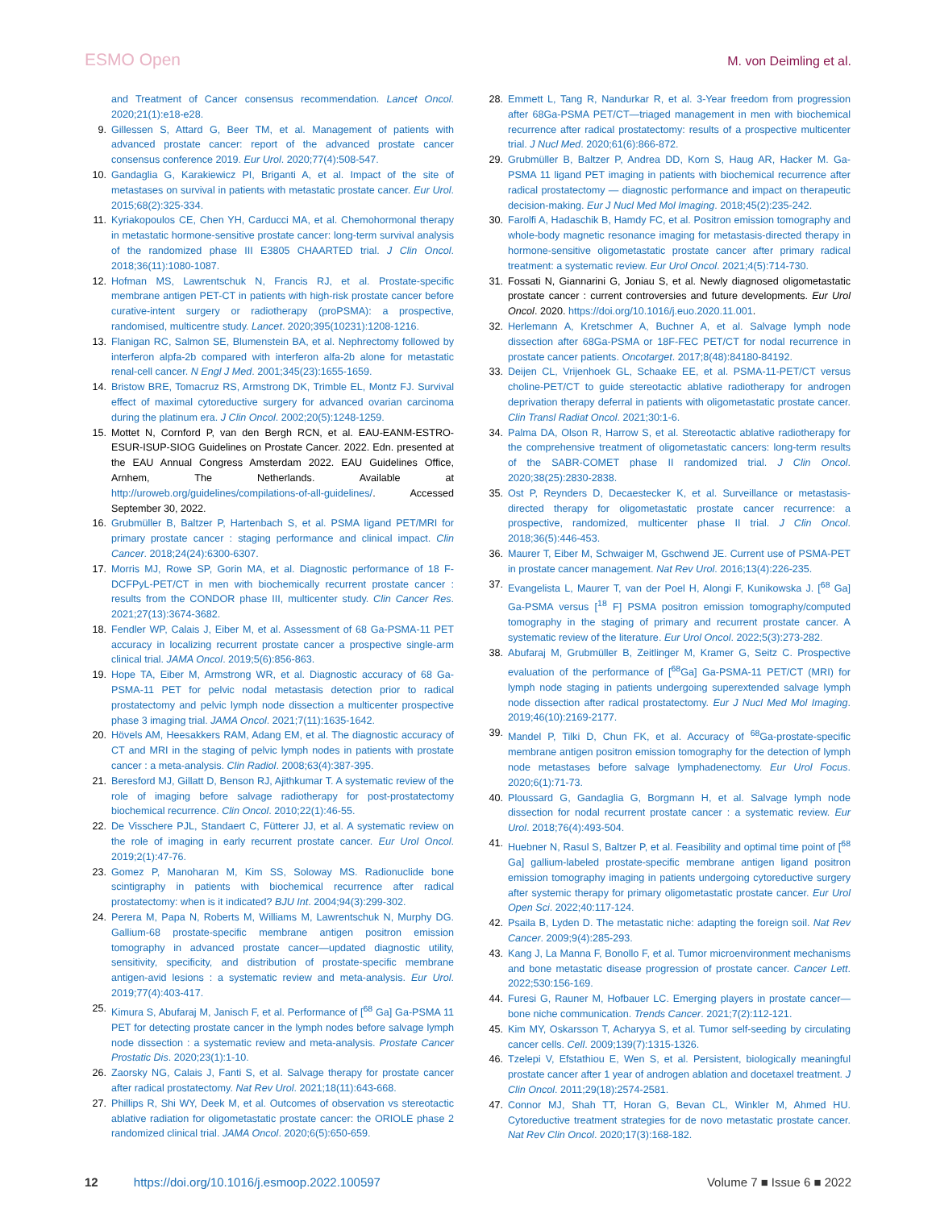ESMO Open M. von Deimling et al.
and Treatment of Cancer consensus recommendation. Lancet Oncol. 2020;21(1):e18-e28.
9. Gillessen S, Attard G, Beer TM, et al. Management of patients with advanced prostate cancer: report of the advanced prostate cancer consensus conference 2019. Eur Urol. 2020;77(4):508-547.
10. Gandaglia G, Karakiewicz PI, Briganti A, et al. Impact of the site of metastases on survival in patients with metastatic prostate cancer. Eur Urol. 2015;68(2):325-334.
11. Kyriakopoulos CE, Chen YH, Carducci MA, et al. Chemohormonal therapy in metastatic hormone-sensitive prostate cancer: long-term survival analysis of the randomized phase III E3805 CHAARTED trial. J Clin Oncol. 2018;36(11):1080-1087.
12. Hofman MS, Lawrentschuk N, Francis RJ, et al. Prostate-specific membrane antigen PET-CT in patients with high-risk prostate cancer before curative-intent surgery or radiotherapy (proPSMA): a prospective, randomised, multicentre study. Lancet. 2020;395(10231):1208-1216.
13. Flanigan RC, Salmon SE, Blumenstein BA, et al. Nephrectomy followed by interferon alpfa-2b compared with interferon alfa-2b alone for metastatic renal-cell cancer. N Engl J Med. 2001;345(23):1655-1659.
14. Bristow BRE, Tomacruz RS, Armstrong DK, Trimble EL, Montz FJ. Survival effect of maximal cytoreductive surgery for advanced ovarian carcinoma during the platinum era. J Clin Oncol. 2002;20(5):1248-1259.
15. Mottet N, Cornford P, van den Bergh RCN, et al. EAU-EANM-ESTRO-ESUR-ISUP-SIOG Guidelines on Prostate Cancer. 2022. Edn. presented at the EAU Annual Congress Amsterdam 2022. EAU Guidelines Office, Arnhem, The Netherlands. Available at http://uroweb.org/guidelines/compilations-of-all-guidelines/. Accessed September 30, 2022.
16. Grubmüller B, Baltzer P, Hartenbach S, et al. PSMA ligand PET/MRI for primary prostate cancer : staging performance and clinical impact. Clin Cancer. 2018;24(24):6300-6307.
17. Morris MJ, Rowe SP, Gorin MA, et al. Diagnostic performance of 18 F-DCFPyL-PET/CT in men with biochemically recurrent prostate cancer : results from the CONDOR phase III, multicenter study. Clin Cancer Res. 2021;27(13):3674-3682.
18. Fendler WP, Calais J, Eiber M, et al. Assessment of 68 Ga-PSMA-11 PET accuracy in localizing recurrent prostate cancer a prospective single-arm clinical trial. JAMA Oncol. 2019;5(6):856-863.
19. Hope TA, Eiber M, Armstrong WR, et al. Diagnostic accuracy of 68 Ga-PSMA-11 PET for pelvic nodal metastasis detection prior to radical prostatectomy and pelvic lymph node dissection a multicenter prospective phase 3 imaging trial. JAMA Oncol. 2021;7(11):1635-1642.
20. Hövels AM, Heesakkers RAM, Adang EM, et al. The diagnostic accuracy of CT and MRI in the staging of pelvic lymph nodes in patients with prostate cancer : a meta-analysis. Clin Radiol. 2008;63(4):387-395.
21. Beresford MJ, Gillatt D, Benson RJ, Ajithkumar T. A systematic review of the role of imaging before salvage radiotherapy for post-prostatectomy biochemical recurrence. Clin Oncol. 2010;22(1):46-55.
22. De Visschere PJL, Standaert C, Fütterer JJ, et al. A systematic review on the role of imaging in early recurrent prostate cancer. Eur Urol Oncol. 2019;2(1):47-76.
23. Gomez P, Manoharan M, Kim SS, Soloway MS. Radionuclide bone scintigraphy in patients with biochemical recurrence after radical prostatectomy: when is it indicated? BJU Int. 2004;94(3):299-302.
24. Perera M, Papa N, Roberts M, Williams M, Lawrentschuk N, Murphy DG. Gallium-68 prostate-specific membrane antigen positron emission tomography in advanced prostate cancer—updated diagnostic utility, sensitivity, specificity, and distribution of prostate-specific membrane antigen-avid lesions : a systematic review and meta-analysis. Eur Urol. 2019;77(4):403-417.
25. Kimura S, Abufaraj M, Janisch F, et al. Performance of [<sup>68</sup> Ga] Ga-PSMA 11 PET for detecting prostate cancer in the lymph nodes before salvage lymph node dissection : a systematic review and meta-analysis. Prostate Cancer Prostatic Dis. 2020;23(1):1-10.
26. Zaorsky NG, Calais J, Fanti S, et al. Salvage therapy for prostate cancer after radical prostatectomy. Nat Rev Urol. 2021;18(11):643-668.
27. Phillips R, Shi WY, Deek M, et al. Outcomes of observation vs stereotactic ablative radiation for oligometastatic prostate cancer: the ORIOLE phase 2 randomized clinical trial. JAMA Oncol. 2020;6(5):650-659.
28. Emmett L, Tang R, Nandurkar R, et al. 3-Year freedom from progression after 68Ga-PSMA PET/CT—triaged management in men with biochemical recurrence after radical prostatectomy: results of a prospective multicenter trial. J Nucl Med. 2020;61(6):866-872.
29. Grubmüller B, Baltzer P, Andrea DD, Korn S, Haug AR, Hacker M. Ga-PSMA 11 ligand PET imaging in patients with biochemical recurrence after radical prostatectomy — diagnostic performance and impact on therapeutic decision-making. Eur J Nucl Med Mol Imaging. 2018;45(2):235-242.
30. Farolfi A, Hadaschik B, Hamdy FC, et al. Positron emission tomography and whole-body magnetic resonance imaging for metastasis-directed therapy in hormone-sensitive oligometastatic prostate cancer after primary radical treatment: a systematic review. Eur Urol Oncol. 2021;4(5):714-730.
31. Fossati N, Giannarini G, Joniau S, et al. Newly diagnosed oligometastatic prostate cancer : current controversies and future developments. Eur Urol Oncol. 2020. https://doi.org/10.1016/j.euo.2020.11.001.
32. Herlemann A, Kretschmer A, Buchner A, et al. Salvage lymph node dissection after 68Ga-PSMA or 18F-FEC PET/CT for nodal recurrence in prostate cancer patients. Oncotarget. 2017;8(48):84180-84192.
33. Deijen CL, Vrijenhoek GL, Schaake EE, et al. PSMA-11-PET/CT versus choline-PET/CT to guide stereotactic ablative radiotherapy for androgen deprivation therapy deferral in patients with oligometastatic prostate cancer. Clin Transl Radiat Oncol. 2021;30:1-6.
34. Palma DA, Olson R, Harrow S, et al. Stereotactic ablative radiotherapy for the comprehensive treatment of oligometastatic cancers: long-term results of the SABR-COMET phase II randomized trial. J Clin Oncol. 2020;38(25):2830-2838.
35. Ost P, Reynders D, Decaestecker K, et al. Surveillance or metastasis-directed therapy for oligometastatic prostate cancer recurrence: a prospective, randomized, multicenter phase II trial. J Clin Oncol. 2018;36(5):446-453.
36. Maurer T, Eiber M, Schwaiger M, Gschwend JE. Current use of PSMA-PET in prostate cancer management. Nat Rev Urol. 2016;13(4):226-235.
37. Evangelista L, Maurer T, van der Poel H, Alongi F, Kunikowska J. [<sup>68</sup> Ga] Ga-PSMA versus [<sup>18</sup> F] PSMA positron emission tomography/computed tomography in the staging of primary and recurrent prostate cancer. A systematic review of the literature. Eur Urol Oncol. 2022;5(3):273-282.
38. Abufaraj M, Grubmüller B, Zeitlinger M, Kramer G, Seitz C. Prospective evaluation of the performance of [<sup>68</sup>Ga] Ga-PSMA-11 PET/CT (MRI) for lymph node staging in patients undergoing superextended salvage lymph node dissection after radical prostatectomy. Eur J Nucl Med Mol Imaging. 2019;46(10):2169-2177.
39. Mandel P, Tilki D, Chun FK, et al. Accuracy of <sup>68</sup>Ga-prostate-specific membrane antigen positron emission tomography for the detection of lymph node metastases before salvage lymphadenectomy. Eur Urol Focus. 2020;6(1):71-73.
40. Ploussard G, Gandaglia G, Borgmann H, et al. Salvage lymph node dissection for nodal recurrent prostate cancer : a systematic review. Eur Urol. 2018;76(4):493-504.
41. Huebner N, Rasul S, Baltzer P, et al. Feasibility and optimal time point of [<sup>68</sup> Ga] gallium-labeled prostate-specific membrane antigen ligand positron emission tomography imaging in patients undergoing cytoreductive surgery after systemic therapy for primary oligometastatic prostate cancer. Eur Urol Open Sci. 2022;40:117-124.
42. Psaila B, Lyden D. The metastatic niche: adapting the foreign soil. Nat Rev Cancer. 2009;9(4):285-293.
43. Kang J, La Manna F, Bonollo F, et al. Tumor microenvironment mechanisms and bone metastatic disease progression of prostate cancer. Cancer Lett. 2022;530:156-169.
44. Furesi G, Rauner M, Hofbauer LC. Emerging players in prostate cancer—bone niche communication. Trends Cancer. 2021;7(2):112-121.
45. Kim MY, Oskarsson T, Acharyya S, et al. Tumor self-seeding by circulating cancer cells. Cell. 2009;139(7):1315-1326.
46. Tzelepi V, Efstathiou E, Wen S, et al. Persistent, biologically meaningful prostate cancer after 1 year of androgen ablation and docetaxel treatment. J Clin Oncol. 2011;29(18):2574-2581.
47. Connor MJ, Shah TT, Horan G, Bevan CL, Winkler M, Ahmed HU. Cytoreductive treatment strategies for de novo metastatic prostate cancer. Nat Rev Clin Oncol. 2020;17(3):168-182.
12 https://doi.org/10.1016/j.esmoop.2022.100597 Volume 7 ■ Issue 6 ■ 2022